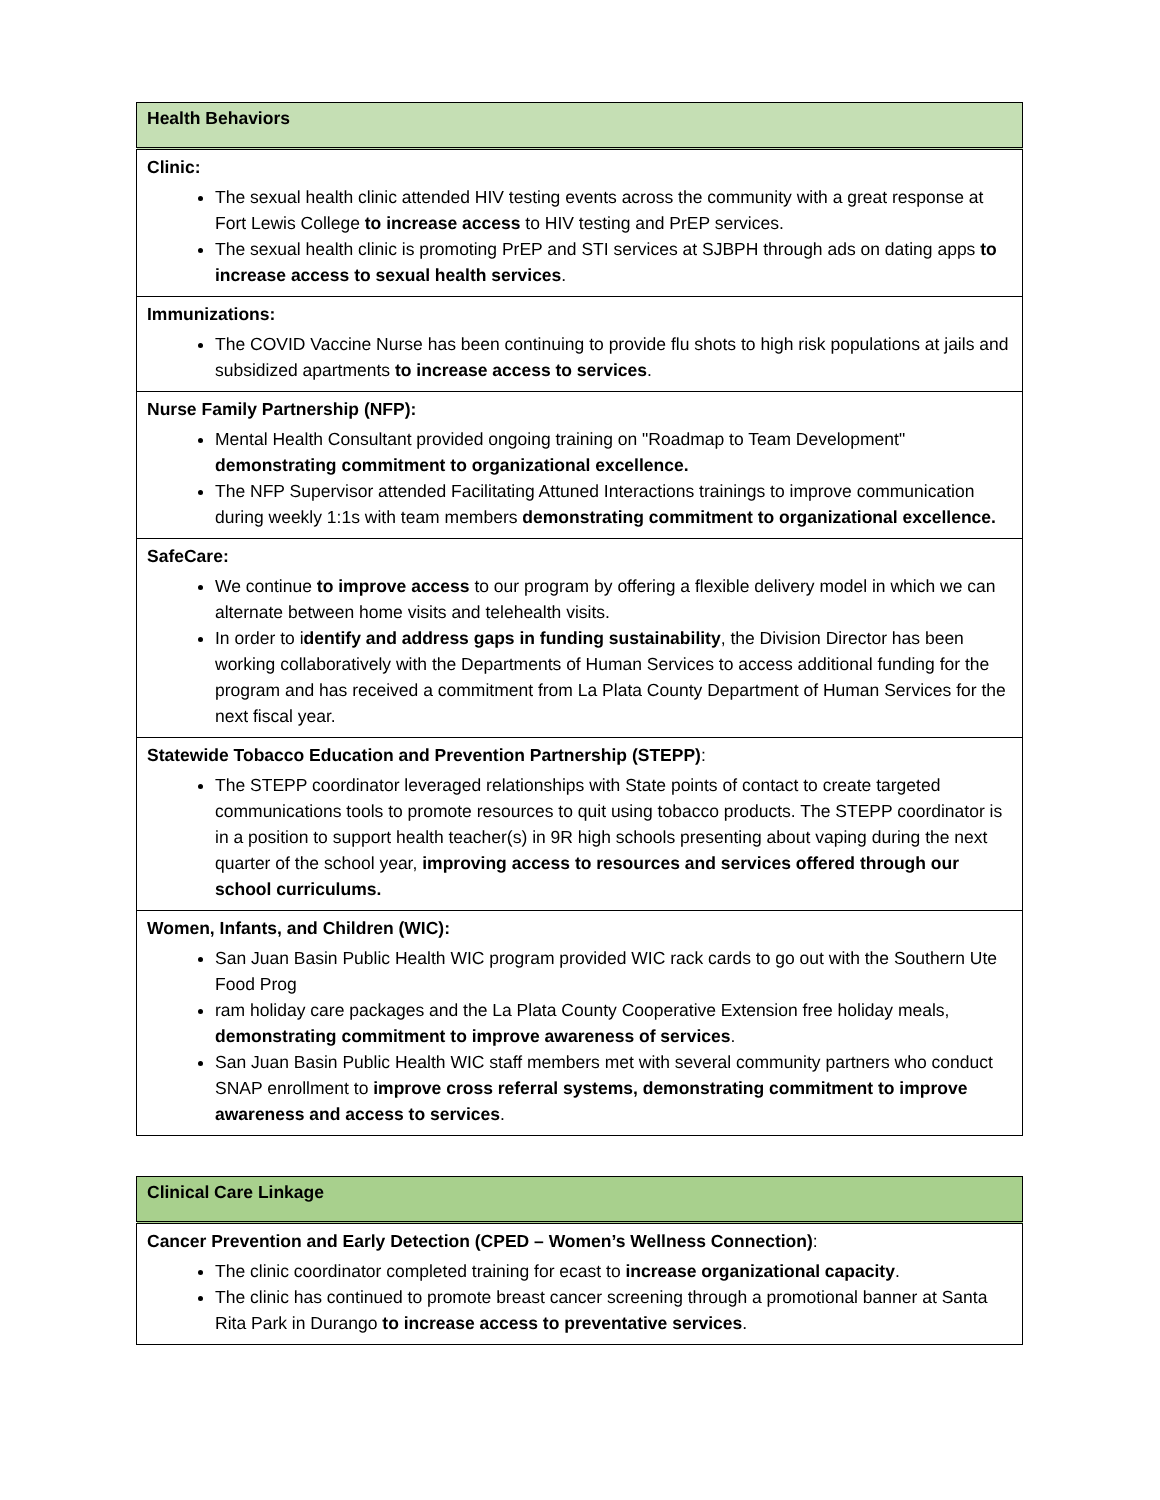| Health Behaviors |
| Clinic: The sexual health clinic attended HIV testing events across the community with a great response at Fort Lewis College to increase access to HIV testing and PrEP services. The sexual health clinic is promoting PrEP and STI services at SJBPH through ads on dating apps to increase access to sexual health services . |
| Immunizations: The COVID Vaccine Nurse has been continuing to provide flu shots to high risk populations at jails and subsidized apartments to increase access to services . |
| Nurse Family Partnership (NFP): Mental Health Consultant provided ongoing training on "Roadmap to Team Development" demonstrating commitment to organizational excellence. The NFP Supervisor attended Facilitating Attuned Interactions trainings to improve communication during weekly 1:1s with team members demonstrating commitment to organizational excellence. |
| SafeCare: We continue to improve access to our program by offering a flexible delivery model in which we can alternate between home visits and telehealth visits. In order to i dentify and address gaps in funding sustainability , the Division Director has been working collaboratively with the Departments of Human Services to access additional funding for the program and has received a commitment from La Plata County Department of Human Services for the next fiscal year. |
| Statewide Tobacco Education and Prevention Partnership (STEPP) : The STEPP coordinator leveraged relationships with State points of contact to create targeted communications tools to promote resources to quit using tobacco products. The STEPP coordinator is in a position to support health teacher(s) in 9R high schools presenting about vaping during the next quarter of the school year, improving access to resources and services offered through our school curriculums. |
| Women, Infants, and Children (WIC): San Juan Basin Public Health WIC program provided WIC rack cards to go out with the Southern Ute Food Prog ram holiday care packages and the La Plata County Cooperative Extension free holiday meals, demonstrating commitment to improve awareness of services . San Juan Basin Public Health WIC staff members met with several community partners who conduct SNAP enrollment to improve cross referral systems, demonstrating commitment to improve awareness and access to services . |
| Clinical Care Linkage |
| Cancer Prevention and Early Detection (CPED – Women’s Wellness Connection) : The clinic coordinator completed training for ecast to increase organizational capacity . The clinic has continued to promote breast cancer screening through a promotional banner at Santa Rita Park in Durango to increase access to preventative services . |